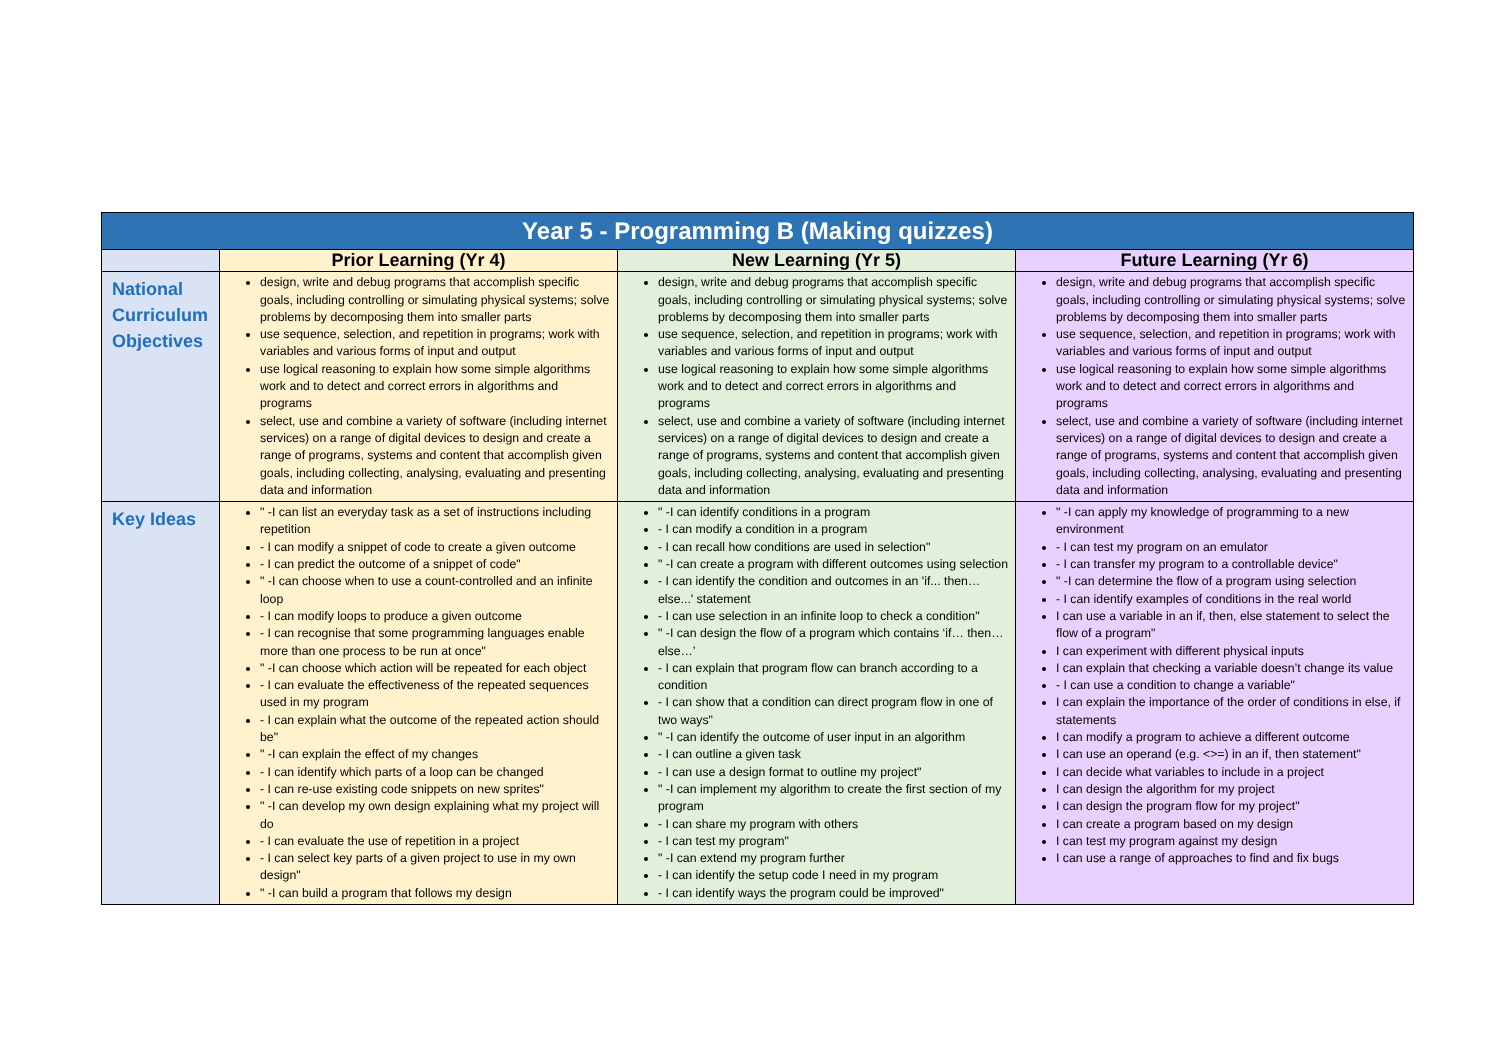| Year 5 - Programming B (Making quizzes) | | | |
| --- | --- | --- | --- |
| | Prior Learning (Yr 4) | New Learning (Yr 5) | Future Learning (Yr 6) |
| National Curriculum Objectives | design, write and debug programs that accomplish specific goals, including controlling or simulating physical systems; solve problems by decomposing them into smaller parts use sequence, selection, and repetition in programs; work with variables and various forms of input and output use logical reasoning to explain how some simple algorithms work and to detect and correct errors in algorithms and programs select, use and combine a variety of software (including internet services) on a range of digital devices to design and create a range of programs, systems and content that accomplish given goals, including collecting, analysing, evaluating and presenting data and information | design, write and debug programs that accomplish specific goals, including controlling or simulating physical systems; solve problems by decomposing them into smaller parts use sequence, selection, and repetition in programs; work with variables and various forms of input and output use logical reasoning to explain how some simple algorithms work and to detect and correct errors in algorithms and programs select, use and combine a variety of software (including internet services) on a range of digital devices to design and create a range of programs, systems and content that accomplish given goals, including collecting, analysing, evaluating and presenting data and information | design, write and debug programs that accomplish specific goals, including controlling or simulating physical systems; solve problems by decomposing them into smaller parts use sequence, selection, and repetition in programs; work with variables and various forms of input and output use logical reasoning to explain how some simple algorithms work and to detect and correct errors in algorithms and programs select, use and combine a variety of software (including internet services) on a range of digital devices to design and create a range of programs, systems and content that accomplish given goals, including collecting, analysing, evaluating and presenting data and information |
| Key Ideas | " -I can list an everyday task as a set of instructions including repetition - I can modify a snippet of code to create a given outcome - I can predict the outcome of a snippet of code" " -I can choose when to use a count-controlled and an infinite loop - I can modify loops to produce a given outcome - I can recognise that some programming languages enable more than one process to be run at once" " -I can choose which action will be repeated for each object - I can evaluate the effectiveness of the repeated sequences used in my program - I can explain what the outcome of the repeated action should be" " -I can explain the effect of my changes - I can identify which parts of a loop can be changed - I can re-use existing code snippets on new sprites" " -I can develop my own design explaining what my project will do - I can evaluate the use of repetition in a project - I can select key parts of a given project to use in my own design" " -I can build a program that follows my design | " -I can identify conditions in a program - I can modify a condition in a program - I can recall how conditions are used in selection" " -I can create a program with different outcomes using selection - I can identify the condition and outcomes in an 'if... then… else...' statement - I can use selection in an infinite loop to check a condition" " -I can design the flow of a program which contains ‘if… then… else…’ - I can explain that program flow can branch according to a condition - I can show that a condition can direct program flow in one of two ways" " -I can identify the outcome of user input in an algorithm - I can outline a given task - I can use a design format to outline my project" " -I can implement my algorithm to create the first section of my program - I can share my program with others - I can test my program" " -I can extend my program further - I can identify the setup code I need in my program - I can identify ways the program could be improved" | " -I can apply my knowledge of programming to a new environment - I can test my program on an emulator - I can transfer my program to a controllable device" " -I can determine the flow of a program using selection - I can identify examples of conditions in the real world I can use a variable in an if, then, else statement to select the flow of a program" I can experiment with different physical inputs I can explain that checking a variable doesn’t change its value - I can use a condition to change a variable" I can explain the importance of the order of conditions in else, if statements I can modify a program to achieve a different outcome I can use an operand (e.g. <>=) in an if, then statement" I can decide what variables to include in a project I can design the algorithm for my project I can design the program flow for my project" I can create a program based on my design I can test my program against my design I can use a range of approaches to find and fix bugs |